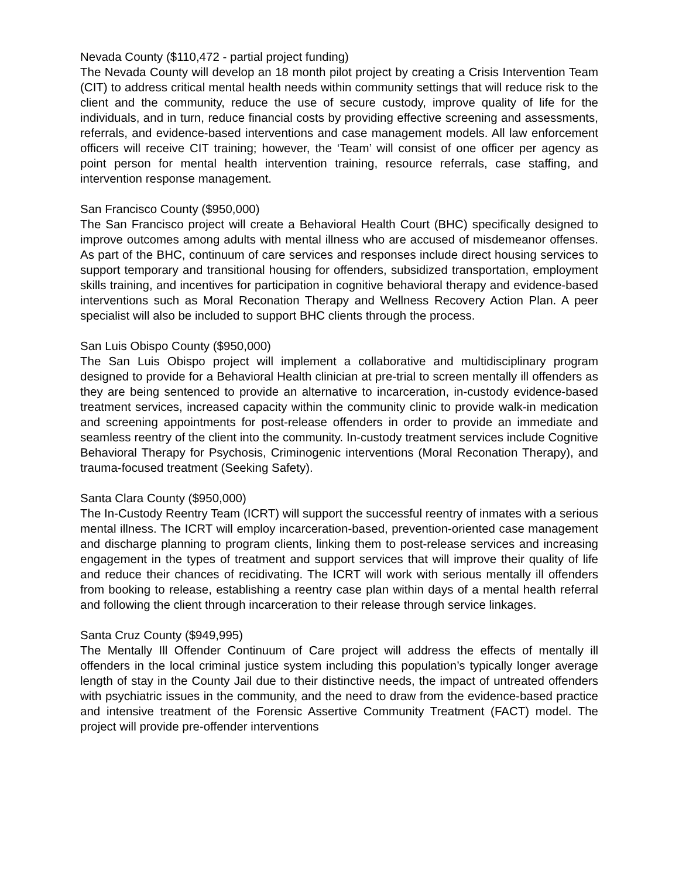Nevada County ($110,472 - partial project funding)
The Nevada County will develop an 18 month pilot project by creating a Crisis Intervention Team (CIT) to address critical mental health needs within community settings that will reduce risk to the client and the community, reduce the use of secure custody, improve quality of life for the individuals, and in turn, reduce financial costs by providing effective screening and assessments, referrals, and evidence-based interventions and case management models. All law enforcement officers will receive CIT training; however, the ‘Team’ will consist of one officer per agency as point person for mental health intervention training, resource referrals, case staffing, and intervention response management.
San Francisco County ($950,000)
The San Francisco project will create a Behavioral Health Court (BHC) specifically designed to improve outcomes among adults with mental illness who are accused of misdemeanor offenses. As part of the BHC, continuum of care services and responses include direct housing services to support temporary and transitional housing for offenders, subsidized transportation, employment skills training, and incentives for participation in cognitive behavioral therapy and evidence-based interventions such as Moral Reconation Therapy and Wellness Recovery Action Plan. A peer specialist will also be included to support BHC clients through the process.
San Luis Obispo County ($950,000)
The San Luis Obispo project will implement a collaborative and multidisciplinary program designed to provide for a Behavioral Health clinician at pre-trial to screen mentally ill offenders as they are being sentenced to provide an alternative to incarceration, in-custody evidence-based treatment services, increased capacity within the community clinic to provide walk-in medication and screening appointments for post-release offenders in order to provide an immediate and seamless reentry of the client into the community. In-custody treatment services include Cognitive Behavioral Therapy for Psychosis, Criminogenic interventions (Moral Reconation Therapy), and trauma-focused treatment (Seeking Safety).
Santa Clara County ($950,000)
The In-Custody Reentry Team (ICRT) will support the successful reentry of inmates with a serious mental illness. The ICRT will employ incarceration-based, prevention-oriented case management and discharge planning to program clients, linking them to post-release services and increasing engagement in the types of treatment and support services that will improve their quality of life and reduce their chances of recidivating. The ICRT will work with serious mentally ill offenders from booking to release, establishing a reentry case plan within days of a mental health referral and following the client through incarceration to their release through service linkages.
Santa Cruz County ($949,995)
The Mentally Ill Offender Continuum of Care project will address the effects of mentally ill offenders in the local criminal justice system including this population’s typically longer average length of stay in the County Jail due to their distinctive needs, the impact of untreated offenders with psychiatric issues in the community, and the need to draw from the evidence-based practice and intensive treatment of the Forensic Assertive Community Treatment (FACT) model. The project will provide pre-offender interventions